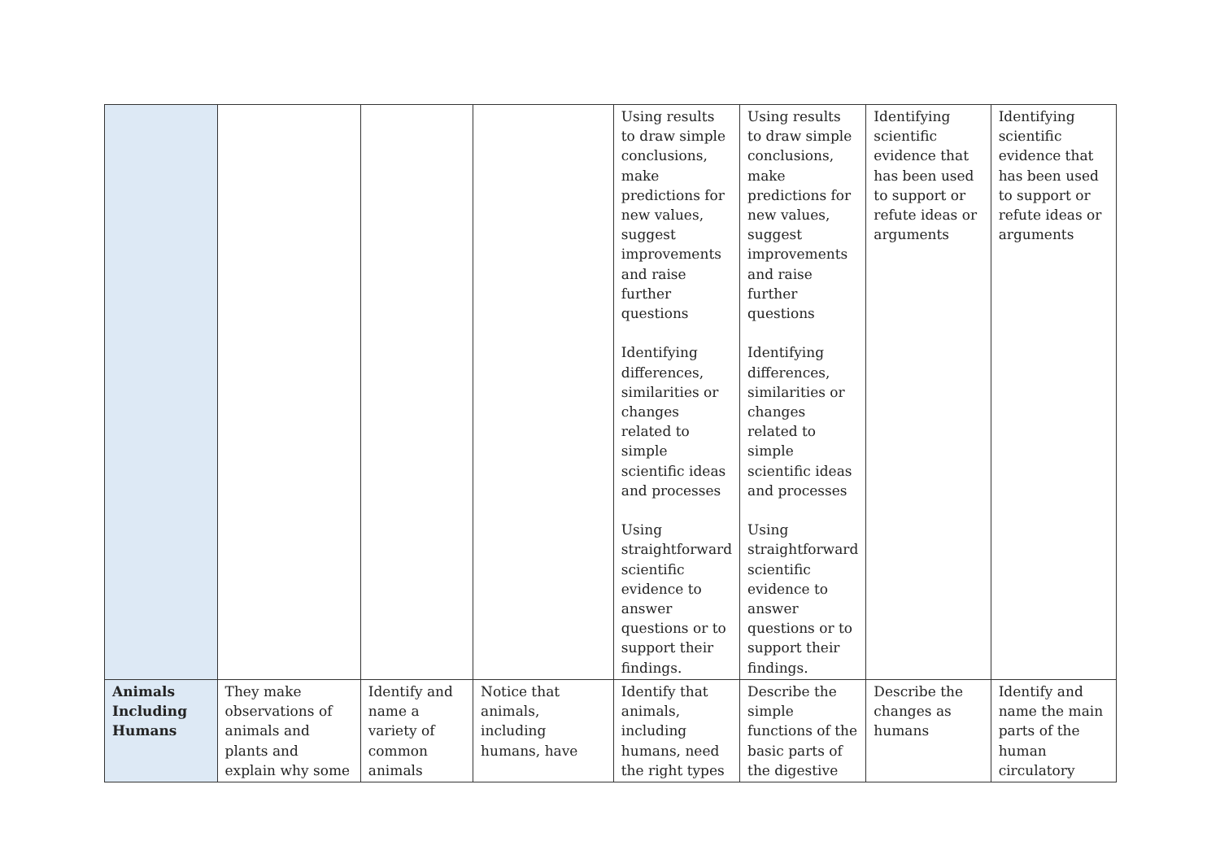| | | | | Using results to draw simple conclusions, make predictions for new values, suggest improvements and raise further questions Identifying differences, similarities or changes related to simple scientific ideas and processes Using straightforward scientific evidence to answer questions or to support their findings. | Using results to draw simple conclusions, make predictions for new values, suggest improvements and raise further questions Identifying differences, similarities or changes related to simple scientific ideas and processes Using straightforward scientific evidence to answer questions or to support their findings. | Identifying scientific evidence that has been used to support or refute ideas or arguments | Identifying scientific evidence that has been used to support or refute ideas or arguments |
| Animals Including Humans | They make observations of animals and plants and explain why some | Identify and name a variety of common animals | Notice that animals, including humans, have | Identify that animals, including humans, need the right types | Describe the simple functions of the basic parts of the digestive | Describe the changes as humans | Identify and name the main parts of the human circulatory |